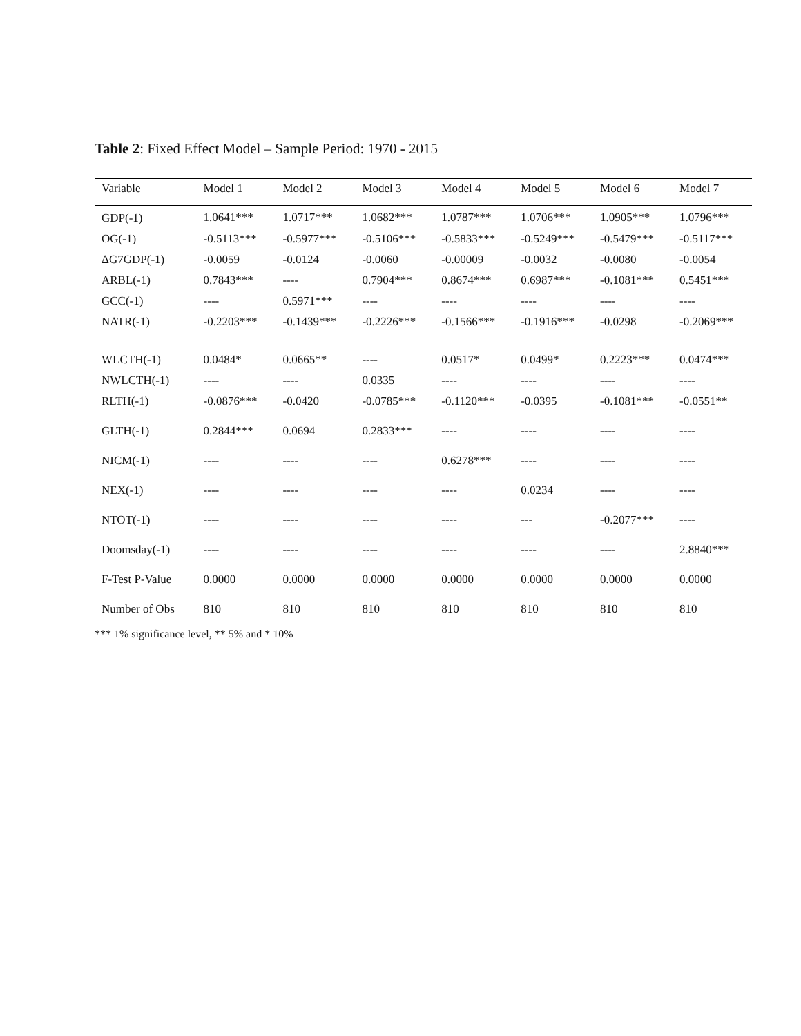Table 2: Fixed Effect Model – Sample Period: 1970 - 2015
| Variable | Model 1 | Model 2 | Model 3 | Model 4 | Model 5 | Model 6 | Model 7 |
| --- | --- | --- | --- | --- | --- | --- | --- |
| GDP(-1) | 1.0641*** | 1.0717*** | 1.0682*** | 1.0787*** | 1.0706*** | 1.0905*** | 1.0796*** |
| OG(-1) | -0.5113*** | -0.5977*** | -0.5106*** | -0.5833*** | -0.5249*** | -0.5479*** | -0.5117*** |
| ΔG7GDP(-1) | -0.0059 | -0.0124 | -0.0060 | -0.00009 | -0.0032 | -0.0080 | -0.0054 |
| ARBL(-1) | 0.7843*** | ---- | 0.7904*** | 0.8674*** | 0.6987*** | -0.1081*** | 0.5451*** |
| GCC(-1) | ---- | 0.5971*** | ---- | ---- | ---- | ---- | ---- |
| NATR(-1) | -0.2203*** | -0.1439*** | -0.2226*** | -0.1566*** | -0.1916*** | -0.0298 | -0.2069*** |
| WLCTH(-1) | 0.0484* | 0.0665** | ---- | 0.0517* | 0.0499* | 0.2223*** | 0.0474*** |
| NWLCTH(-1) | ---- | ---- | 0.0335 | ---- | ---- | ---- | ---- |
| RLTH(-1) | -0.0876*** | -0.0420 | -0.0785*** | -0.1120*** | -0.0395 | -0.1081*** | -0.0551** |
| GLTH(-1) | 0.2844*** | 0.0694 | 0.2833*** | ---- | ---- | ---- | ---- |
| NICM(-1) | ---- | ---- | ---- | 0.6278*** | ---- | ---- | ---- |
| NEX(-1) | ---- | ---- | ---- | ---- | 0.0234 | ---- | ---- |
| NTOT(-1) | ---- | ---- | ---- | ---- | --- | -0.2077*** | ---- |
| Doomsday(-1) | ---- | ---- | ---- | ---- | ---- | ---- | 2.8840*** |
| F-Test P-Value | 0.0000 | 0.0000 | 0.0000 | 0.0000 | 0.0000 | 0.0000 | 0.0000 |
| Number of Obs | 810 | 810 | 810 | 810 | 810 | 810 | 810 |
*** 1% significance level, ** 5% and * 10%